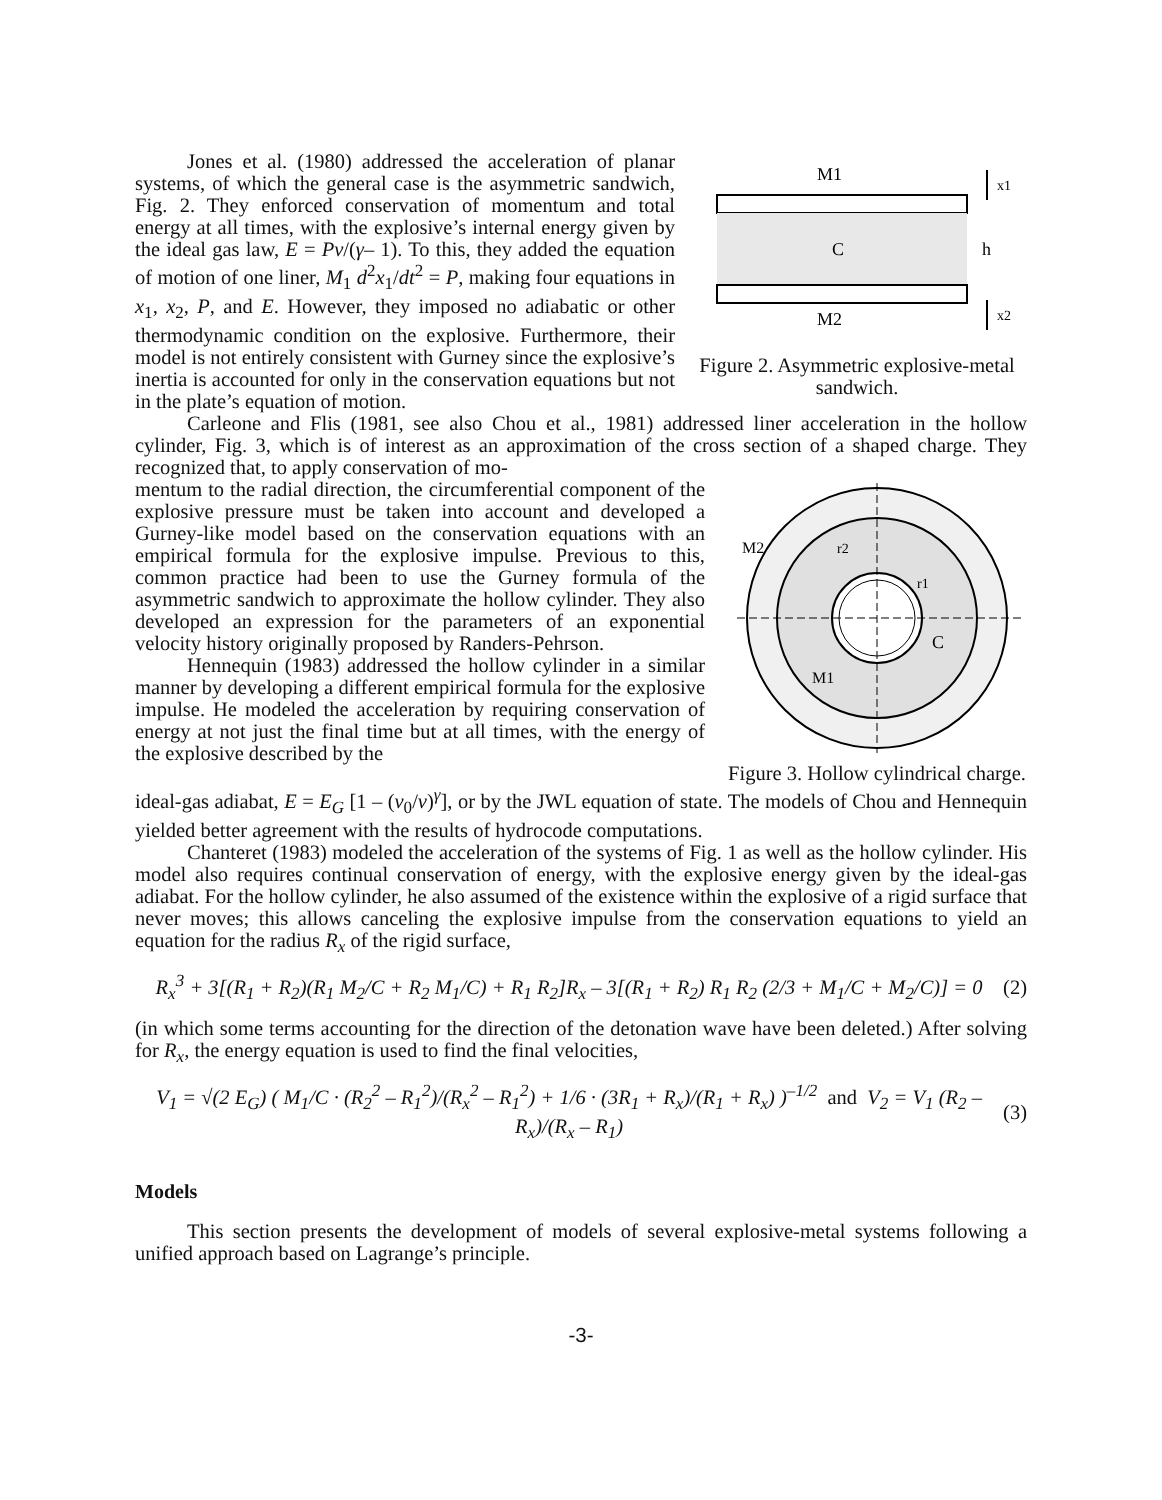Jones et al. (1980) addressed the acceleration of planar systems, of which the general case is the asymmetric sandwich, Fig. 2. They enforced conservation of momentum and total energy at all times, with the explosive’s internal energy given by the ideal gas law, E = Pv/(γ– 1). To this, they added the equation of motion of one liner, M<sub>1</sub> d<sup>2</sup>x<sub>1</sub>/dt<sup>2</sup> = P, making four equations in x<sub>1</sub>, x<sub>2</sub>, P, and E. However, they imposed no adiabatic or other thermodynamic condition on the explosive. Furthermore, their model is not entirely consistent with Gurney since the explosive’s inertia is accounted for only in the conservation equations but not in the plate’s equation of motion.
M1
C
M2
x1
h
x2
Figure 2. Asymmetric explosive-metal sandwich.
Carleone and Flis (1981, see also Chou et al., 1981) addressed liner acceleration in the hollow cylinder, Fig. 3, which is of interest as an approximation of the cross section of a shaped charge. They recognized that, to apply conservation of mo-
mentum to the radial direction, the circumferential component of the explosive pressure must be taken into account and developed a Gurney-like model based on the conservation equations with an empirical formula for the explosive impulse. Previous to this, common practice had been to use the Gurney formula of the asymmetric sandwich to approximate the hollow cylinder. They also developed an expression for the parameters of an exponential velocity history originally proposed by Randers-Pehrson.
Hennequin (1983) addressed the hollow cylinder in a similar manner by developing a different empirical formula for the explosive impulse. He modeled the acceleration by requiring conservation of energy at not just the final time but at all times, with the energy of the explosive described by the
M2
r2
r1
C
M1
Figure 3. Hollow cylindrical charge.
ideal-gas adiabat, E = E<sub>G</sub> [1 – (v<sub>0</sub>/v)<sup>γ</sup>], or by the JWL equation of state. The models of Chou and Hennequin yielded better agreement with the results of hydrocode computations.
Chanteret (1983) modeled the acceleration of the systems of Fig. 1 as well as the hollow cylinder. His model also requires continual conservation of energy, with the explosive energy given by the ideal-gas adiabat. For the hollow cylinder, he also assumed of the existence within the explosive of a rigid surface that never moves; this allows canceling the explosive impulse from the conservation equations to yield an equation for the radius R<sub>x</sub> of the rigid surface,
R<sub>x</sub><sup>3</sup> + 3[(R<sub>1</sub> + R<sub>2</sub>)(R<sub>1</sub> M<sub>2</sub>/C + R<sub>2</sub> M<sub>1</sub>/C) + R<sub>1</sub> R<sub>2</sub>]R<sub>x</sub> – 3[(R<sub>1</sub> + R<sub>2</sub>) R<sub>1</sub> R<sub>2</sub> (2/3 + M<sub>1</sub>/C + M<sub>2</sub>/C)] = 0
(2)
(in which some terms accounting for the direction of the detonation wave have been deleted.) After solving for R<sub>x</sub>, the energy equation is used to find the final velocities,
V<sub>1</sub> = √(2 E<sub>G</sub>) ( M<sub>1</sub>/C · (R<sub>2</sub><sup>2</sup> – R<sub>1</sub><sup>2</sup>)/(R<sub>x</sub><sup>2</sup> – R<sub>1</sub><sup>2</sup>) + 1/6 · (3R<sub>1</sub> + R<sub>x</sub>)/(R<sub>1</sub> + R<sub>x</sub>) )<sup>–1/2</sup> and V<sub>2</sub> = V<sub>1</sub> (R<sub>2</sub> – R<sub>x</sub>)/(R<sub>x</sub> – R<sub>1</sub>)
(3)
Models
This section presents the development of models of several explosive-metal systems following a unified approach based on Lagrange’s principle.
-3-